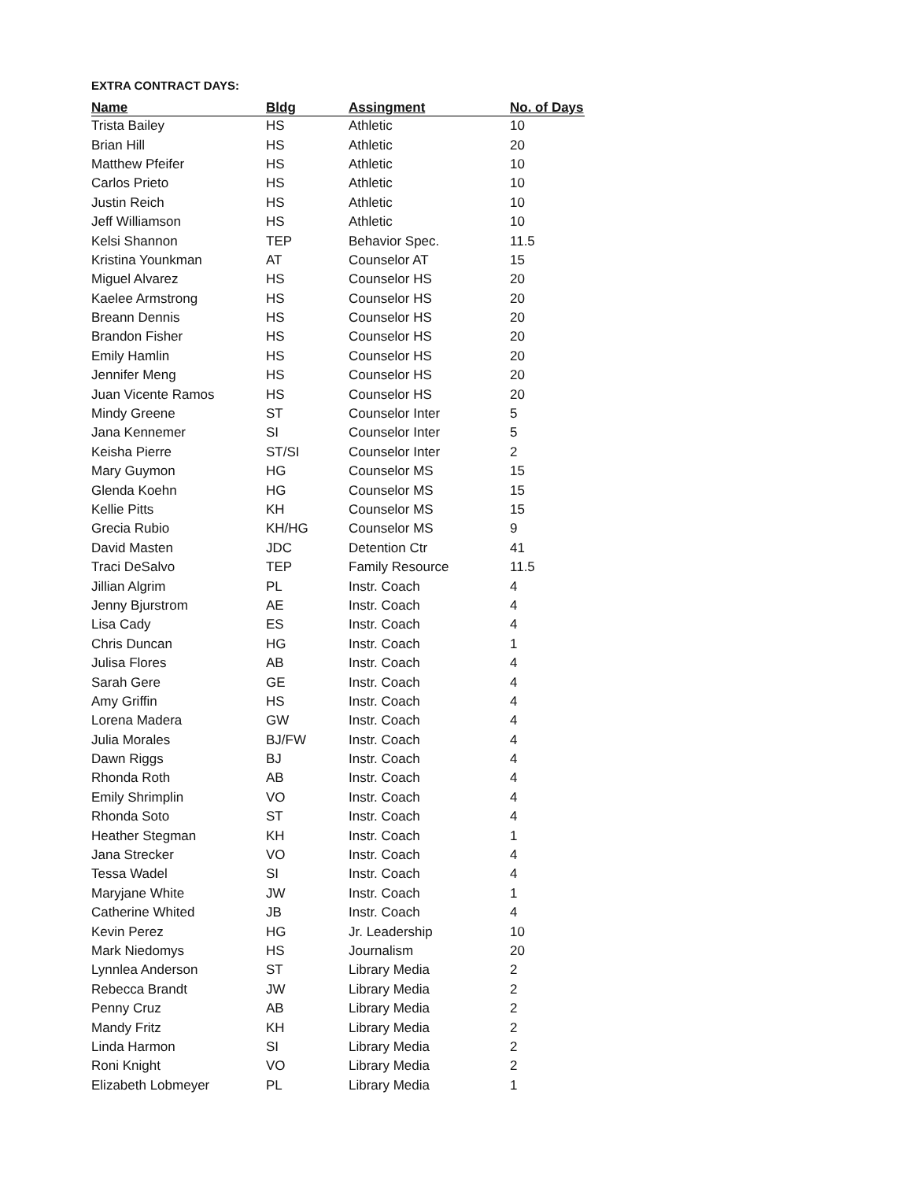EXTRA CONTRACT DAYS:
| Name | Bldg | Assingment | No. of Days |
| --- | --- | --- | --- |
| Trista Bailey | HS | Athletic | 10 |
| Brian Hill | HS | Athletic | 20 |
| Matthew Pfeifer | HS | Athletic | 10 |
| Carlos Prieto | HS | Athletic | 10 |
| Justin Reich | HS | Athletic | 10 |
| Jeff Williamson | HS | Athletic | 10 |
| Kelsi Shannon | TEP | Behavior Spec. | 11.5 |
| Kristina Younkman | AT | Counselor AT | 15 |
| Miguel Alvarez | HS | Counselor HS | 20 |
| Kaelee Armstrong | HS | Counselor HS | 20 |
| Breann Dennis | HS | Counselor HS | 20 |
| Brandon Fisher | HS | Counselor HS | 20 |
| Emily Hamlin | HS | Counselor HS | 20 |
| Jennifer Meng | HS | Counselor HS | 20 |
| Juan Vicente Ramos | HS | Counselor HS | 20 |
| Mindy Greene | ST | Counselor Inter | 5 |
| Jana Kennemer | SI | Counselor Inter | 5 |
| Keisha Pierre | ST/SI | Counselor Inter | 2 |
| Mary Guymon | HG | Counselor MS | 15 |
| Glenda Koehn | HG | Counselor MS | 15 |
| Kellie Pitts | KH | Counselor MS | 15 |
| Grecia Rubio | KH/HG | Counselor MS | 9 |
| David Masten | JDC | Detention Ctr | 41 |
| Traci DeSalvo | TEP | Family Resource | 11.5 |
| Jillian Algrim | PL | Instr. Coach | 4 |
| Jenny Bjurstrom | AE | Instr. Coach | 4 |
| Lisa Cady | ES | Instr. Coach | 4 |
| Chris Duncan | HG | Instr. Coach | 1 |
| Julisa Flores | AB | Instr. Coach | 4 |
| Sarah Gere | GE | Instr. Coach | 4 |
| Amy Griffin | HS | Instr. Coach | 4 |
| Lorena Madera | GW | Instr. Coach | 4 |
| Julia Morales | BJ/FW | Instr. Coach | 4 |
| Dawn Riggs | BJ | Instr. Coach | 4 |
| Rhonda Roth | AB | Instr. Coach | 4 |
| Emily Shrimplin | VO | Instr. Coach | 4 |
| Rhonda Soto | ST | Instr. Coach | 4 |
| Heather Stegman | KH | Instr. Coach | 1 |
| Jana Strecker | VO | Instr. Coach | 4 |
| Tessa Wadel | SI | Instr. Coach | 4 |
| Maryjane White | JW | Instr. Coach | 1 |
| Catherine Whited | JB | Instr. Coach | 4 |
| Kevin Perez | HG | Jr. Leadership | 10 |
| Mark Niedomys | HS | Journalism | 20 |
| Lynnlea Anderson | ST | Library Media | 2 |
| Rebecca Brandt | JW | Library Media | 2 |
| Penny Cruz | AB | Library Media | 2 |
| Mandy Fritz | KH | Library Media | 2 |
| Linda Harmon | SI | Library Media | 2 |
| Roni Knight | VO | Library Media | 2 |
| Elizabeth Lobmeyer | PL | Library Media | 1 |